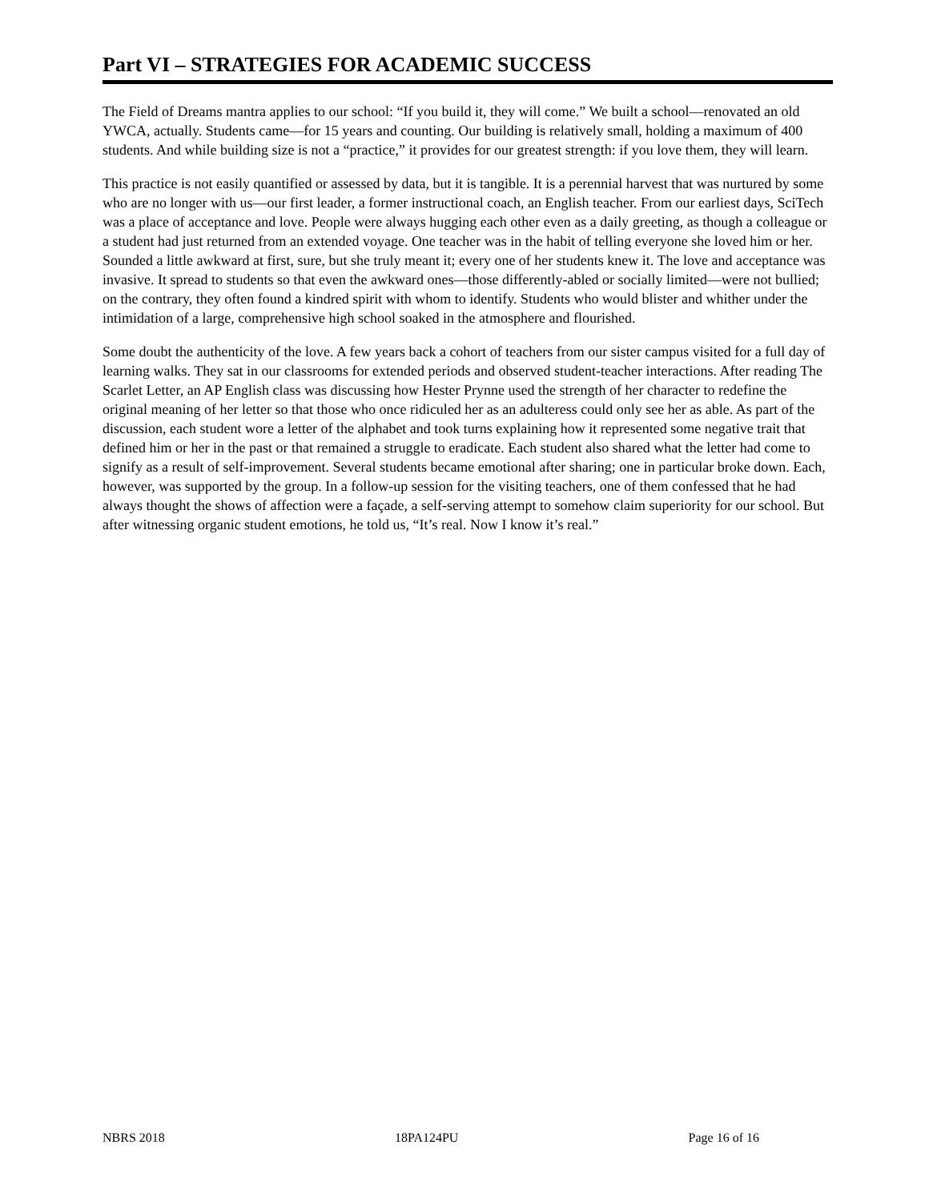Part VI – STRATEGIES FOR ACADEMIC SUCCESS
The Field of Dreams mantra applies to our school: “If you build it, they will come.” We built a school—renovated an old YWCA, actually. Students came—for 15 years and counting. Our building is relatively small, holding a maximum of 400 students. And while building size is not a “practice,” it provides for our greatest strength: if you love them, they will learn.
This practice is not easily quantified or assessed by data, but it is tangible. It is a perennial harvest that was nurtured by some who are no longer with us—our first leader, a former instructional coach, an English teacher. From our earliest days, SciTech was a place of acceptance and love. People were always hugging each other even as a daily greeting, as though a colleague or a student had just returned from an extended voyage. One teacher was in the habit of telling everyone she loved him or her. Sounded a little awkward at first, sure, but she truly meant it; every one of her students knew it. The love and acceptance was invasive. It spread to students so that even the awkward ones—those differently-abled or socially limited—were not bullied; on the contrary, they often found a kindred spirit with whom to identify. Students who would blister and whither under the intimidation of a large, comprehensive high school soaked in the atmosphere and flourished.
Some doubt the authenticity of the love. A few years back a cohort of teachers from our sister campus visited for a full day of learning walks. They sat in our classrooms for extended periods and observed student-teacher interactions. After reading The Scarlet Letter, an AP English class was discussing how Hester Prynne used the strength of her character to redefine the original meaning of her letter so that those who once ridiculed her as an adulteress could only see her as able. As part of the discussion, each student wore a letter of the alphabet and took turns explaining how it represented some negative trait that defined him or her in the past or that remained a struggle to eradicate. Each student also shared what the letter had come to signify as a result of self-improvement. Several students became emotional after sharing; one in particular broke down. Each, however, was supported by the group. In a follow-up session for the visiting teachers, one of them confessed that he had always thought the shows of affection were a façade, a self-serving attempt to somehow claim superiority for our school. But after witnessing organic student emotions, he told us, “It’s real. Now I know it’s real.”
NBRS 2018 18PA124PU Page 16 of 16